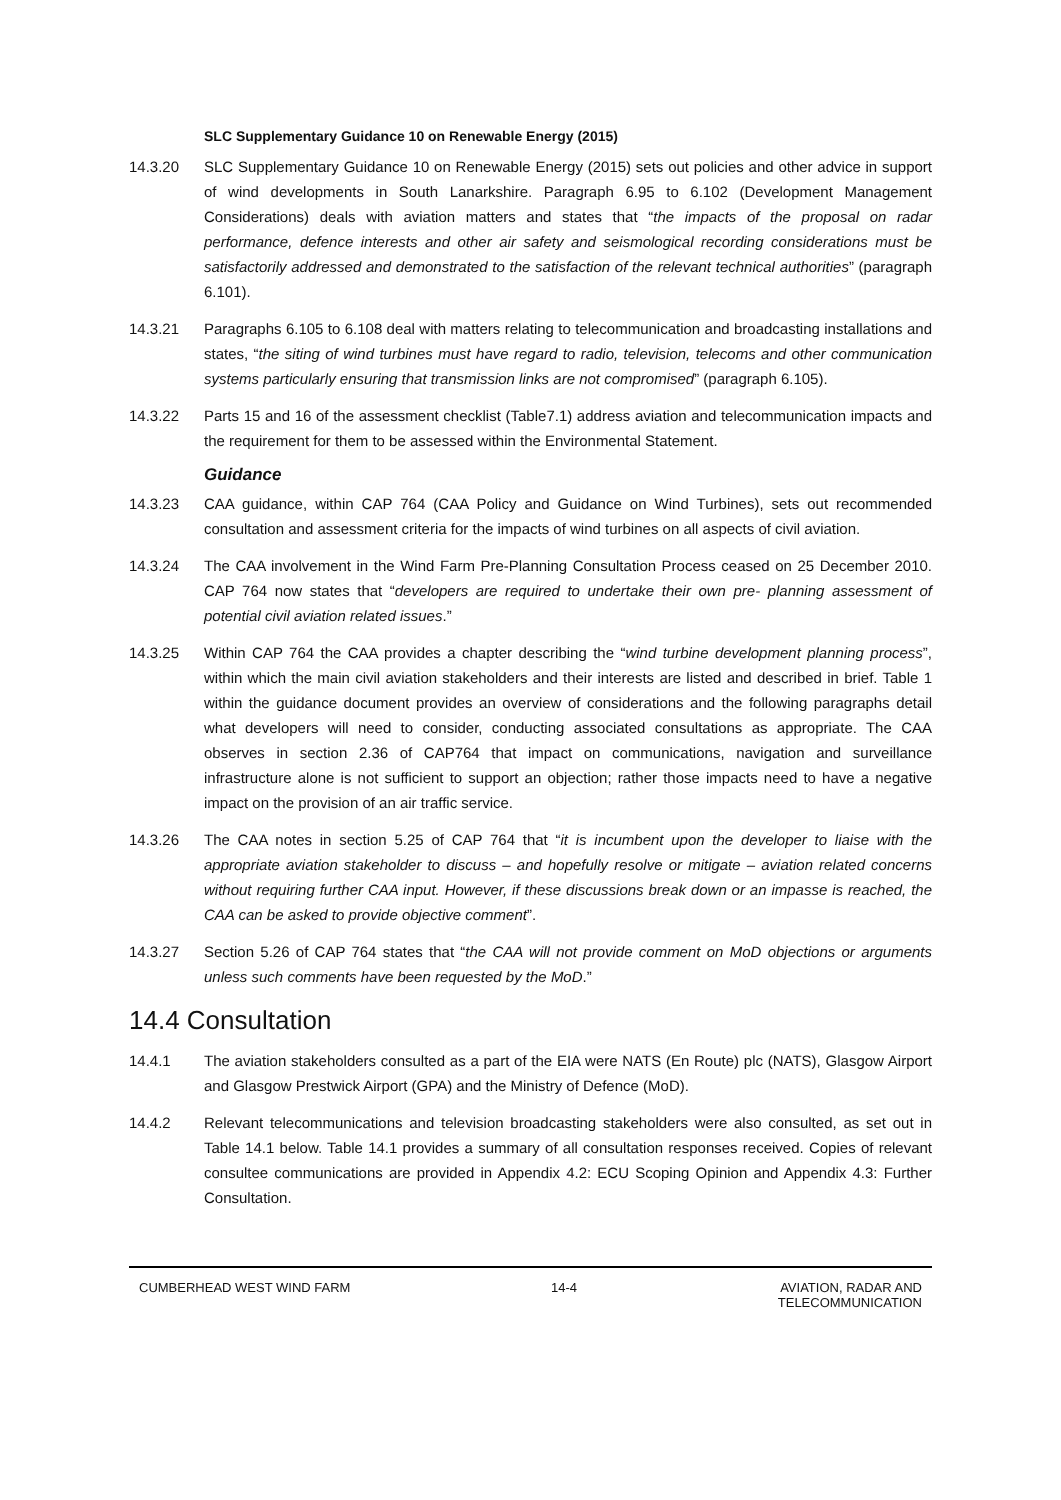SLC Supplementary Guidance 10 on Renewable Energy (2015)
14.3.20 SLC Supplementary Guidance 10 on Renewable Energy (2015) sets out policies and other advice in support of wind developments in South Lanarkshire. Paragraph 6.95 to 6.102 (Development Management Considerations) deals with aviation matters and states that “the impacts of the proposal on radar performance, defence interests and other air safety and seismological recording considerations must be satisfactorily addressed and demonstrated to the satisfaction of the relevant technical authorities” (paragraph 6.101).
14.3.21 Paragraphs 6.105 to 6.108 deal with matters relating to telecommunication and broadcasting installations and states, “the siting of wind turbines must have regard to radio, television, telecoms and other communication systems particularly ensuring that transmission links are not compromised” (paragraph 6.105).
14.3.22 Parts 15 and 16 of the assessment checklist (Table7.1) address aviation and telecommunication impacts and the requirement for them to be assessed within the Environmental Statement.
Guidance
14.3.23 CAA guidance, within CAP 764 (CAA Policy and Guidance on Wind Turbines), sets out recommended consultation and assessment criteria for the impacts of wind turbines on all aspects of civil aviation.
14.3.24 The CAA involvement in the Wind Farm Pre-Planning Consultation Process ceased on 25 December 2010. CAP 764 now states that “developers are required to undertake their own pre- planning assessment of potential civil aviation related issues.”
14.3.25 Within CAP 764 the CAA provides a chapter describing the “wind turbine development planning process”, within which the main civil aviation stakeholders and their interests are listed and described in brief. Table 1 within the guidance document provides an overview of considerations and the following paragraphs detail what developers will need to consider, conducting associated consultations as appropriate. The CAA observes in section 2.36 of CAP764 that impact on communications, navigation and surveillance infrastructure alone is not sufficient to support an objection; rather those impacts need to have a negative impact on the provision of an air traffic service.
14.3.26 The CAA notes in section 5.25 of CAP 764 that “it is incumbent upon the developer to liaise with the appropriate aviation stakeholder to discuss – and hopefully resolve or mitigate – aviation related concerns without requiring further CAA input. However, if these discussions break down or an impasse is reached, the CAA can be asked to provide objective comment”.
14.3.27 Section 5.26 of CAP 764 states that “the CAA will not provide comment on MoD objections or arguments unless such comments have been requested by the MoD.”
14.4 Consultation
14.4.1 The aviation stakeholders consulted as a part of the EIA were NATS (En Route) plc (NATS), Glasgow Airport and Glasgow Prestwick Airport (GPA) and the Ministry of Defence (MoD).
14.4.2 Relevant telecommunications and television broadcasting stakeholders were also consulted, as set out in Table 14.1 below. Table 14.1 provides a summary of all consultation responses received. Copies of relevant consultee communications are provided in Appendix 4.2: ECU Scoping Opinion and Appendix 4.3: Further Consultation.
CUMBERHEAD WEST WIND FARM 14-4 AVIATION, RADAR AND
TELECOMMUNICATION